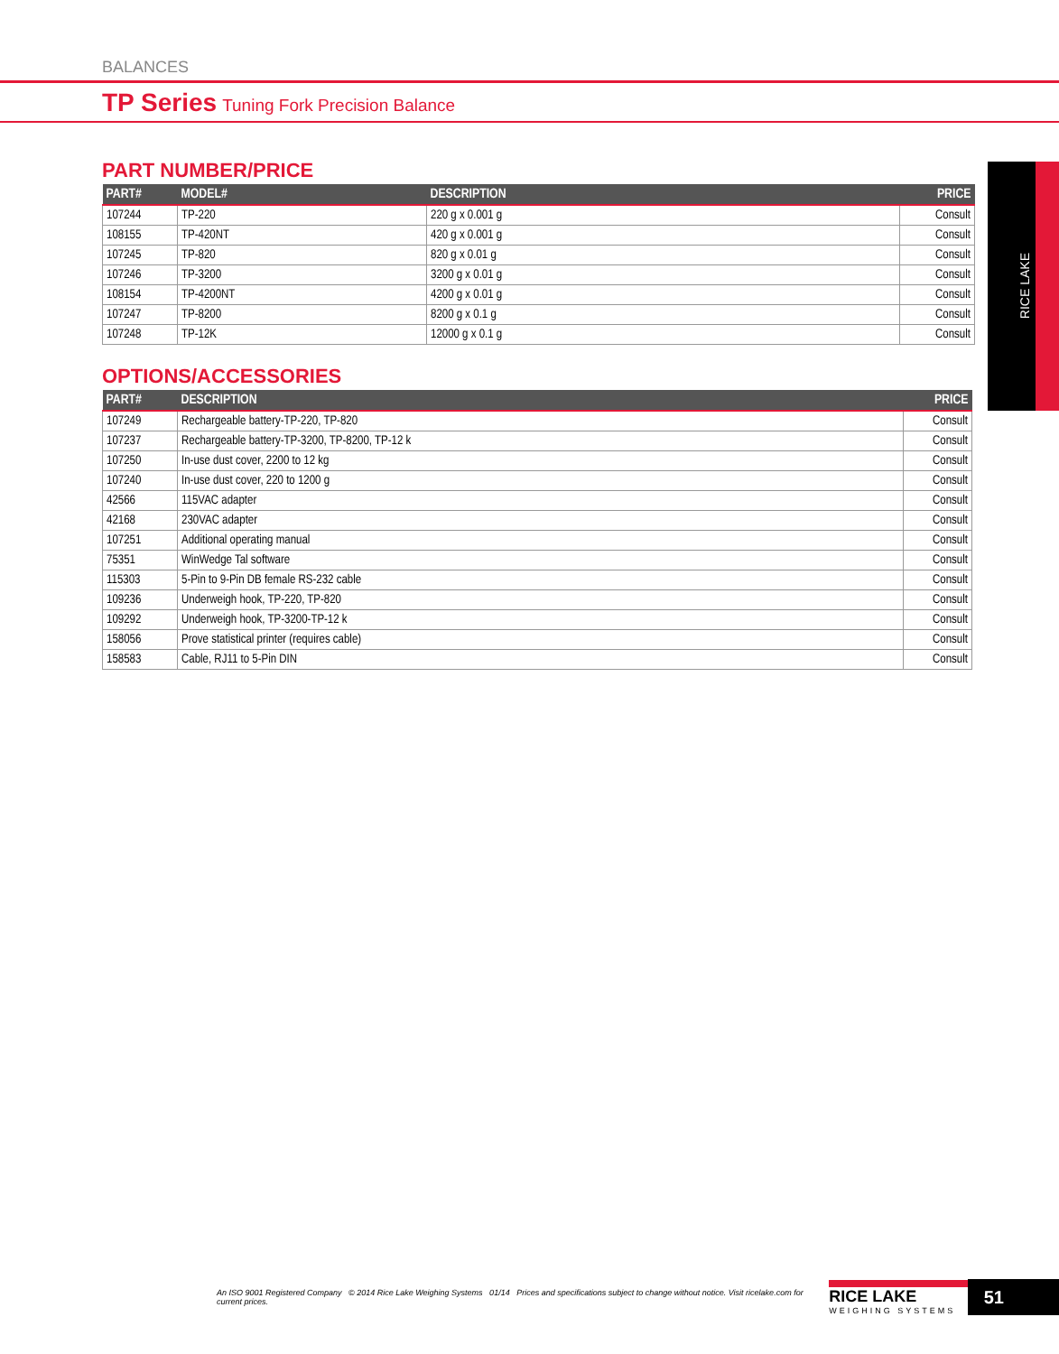BALANCES
TP Series Tuning Fork Precision Balance
RICE LAKE
PART NUMBER/PRICE
| PART# | MODEL# | DESCRIPTION | PRICE |
| --- | --- | --- | --- |
| 107244 | TP-220 | 220 g x 0.001 g | Consult |
| 108155 | TP-420NT | 420 g x 0.001 g | Consult |
| 107245 | TP-820 | 820 g x 0.01 g | Consult |
| 107246 | TP-3200 | 3200 g x 0.01 g | Consult |
| 108154 | TP-4200NT | 4200 g x 0.01 g | Consult |
| 107247 | TP-8200 | 8200 g x 0.1 g | Consult |
| 107248 | TP-12K | 12000 g x 0.1 g | Consult |
OPTIONS/ACCESSORIES
| PART# | DESCRIPTION | PRICE |
| --- | --- | --- |
| 107249 | Rechargeable battery-TP-220, TP-820 | Consult |
| 107237 | Rechargeable battery-TP-3200, TP-8200, TP-12 k | Consult |
| 107250 | In-use dust cover, 2200 to 12 kg | Consult |
| 107240 | In-use dust cover, 220 to 1200 g | Consult |
| 42566 | 115VAC adapter | Consult |
| 42168 | 230VAC adapter | Consult |
| 107251 | Additional operating manual | Consult |
| 75351 | WinWedge Tal software | Consult |
| 115303 | 5-Pin to 9-Pin DB female RS-232 cable | Consult |
| 109236 | Underweigh hook, TP-220, TP-820 | Consult |
| 109292 | Underweigh hook, TP-3200-TP-12 k | Consult |
| 158056 | Prove statistical printer (requires cable) | Consult |
| 158583 | Cable, RJ11 to 5-Pin DIN | Consult |
An ISO 9001 Registered Company © 2014 Rice Lake Weighing Systems 01/14 Prices and specifications subject to change without notice. Visit ricelake.com for current prices.
RICE LAKE
WEIGHING SYSTEMS
51